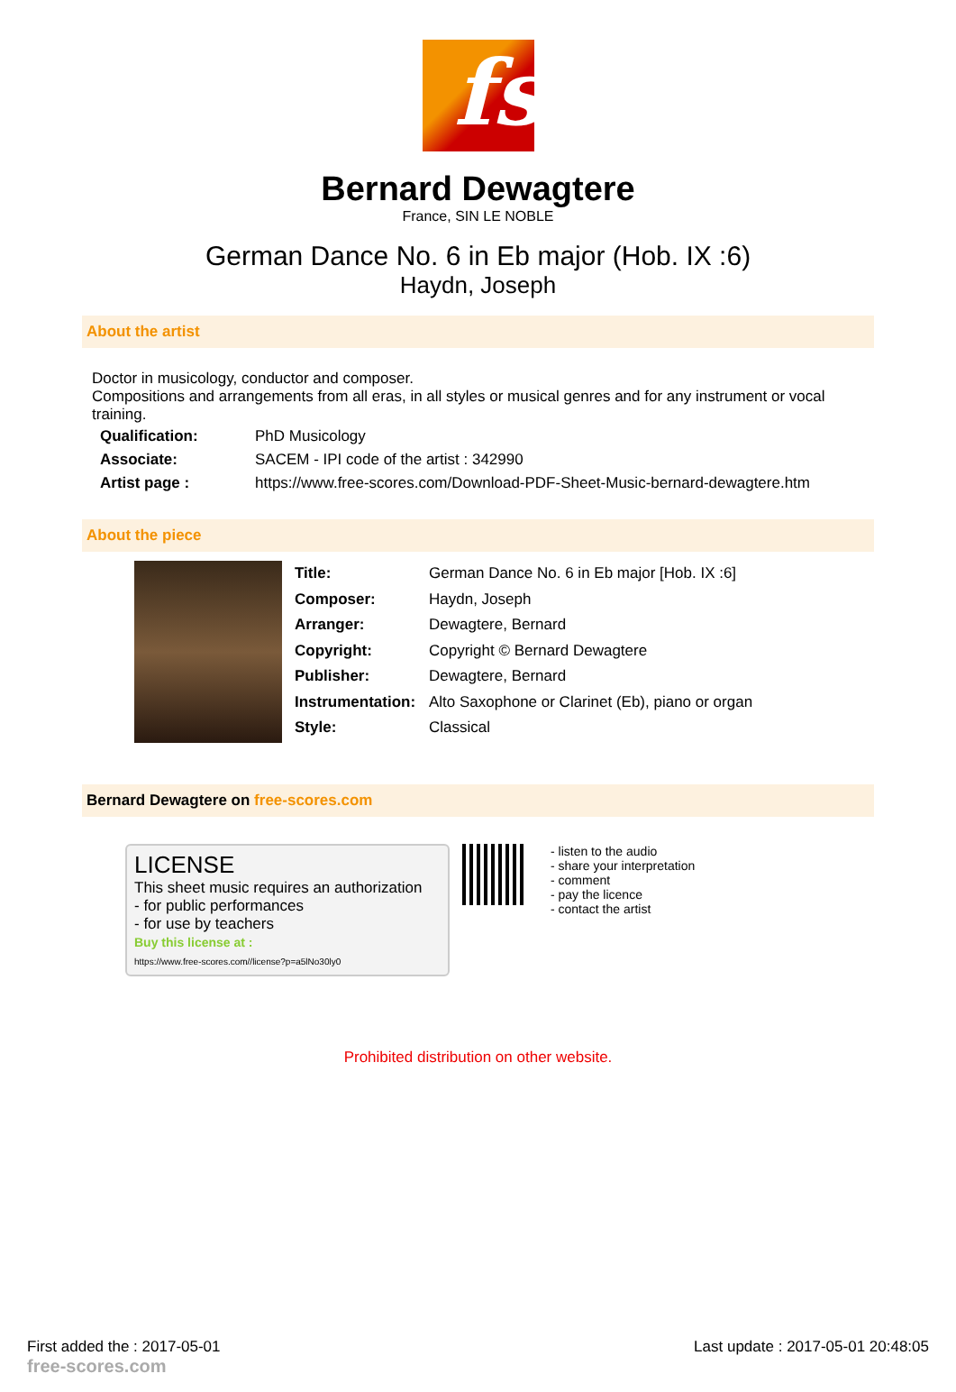fs
Bernard Dewagtere
France, SIN LE NOBLE
German Dance No. 6 in Eb major (Hob. IX :6)
Haydn, Joseph
About the artist
Doctor in musicology, conductor and composer.
Compositions and arrangements from all eras, in all styles or musical genres and for any instrument or vocal training.
| Qualification: | PhD Musicology |
| Associate: | SACEM - IPI code of the artist : 342990 |
| Artist page : | https://www.free-scores.com/Download-PDF-Sheet-Music-bernard-dewagtere.htm |
About the piece
| Title: | German Dance No. 6 in Eb major [Hob. IX :6] |
| Composer: | Haydn, Joseph |
| Arranger: | Dewagtere, Bernard |
| Copyright: | Copyright © Bernard Dewagtere |
| Publisher: | Dewagtere, Bernard |
| Instrumentation: | Alto Saxophone or Clarinet (Eb), piano or organ |
| Style: | Classical |
Bernard Dewagtere on free-scores.com
LICENSE
This sheet music requires an authorization
- for public performances
- for use by teachers
Buy this license at :
https://www.free-scores.com//license?p=a5lNo30ly0
- listen to the audio
- share your interpretation
- comment
- pay the licence
- contact the artist
Prohibited distribution on other website.
First added the : 2017-05-01
free-scores.com Last update : 2017-05-01 20:48:05